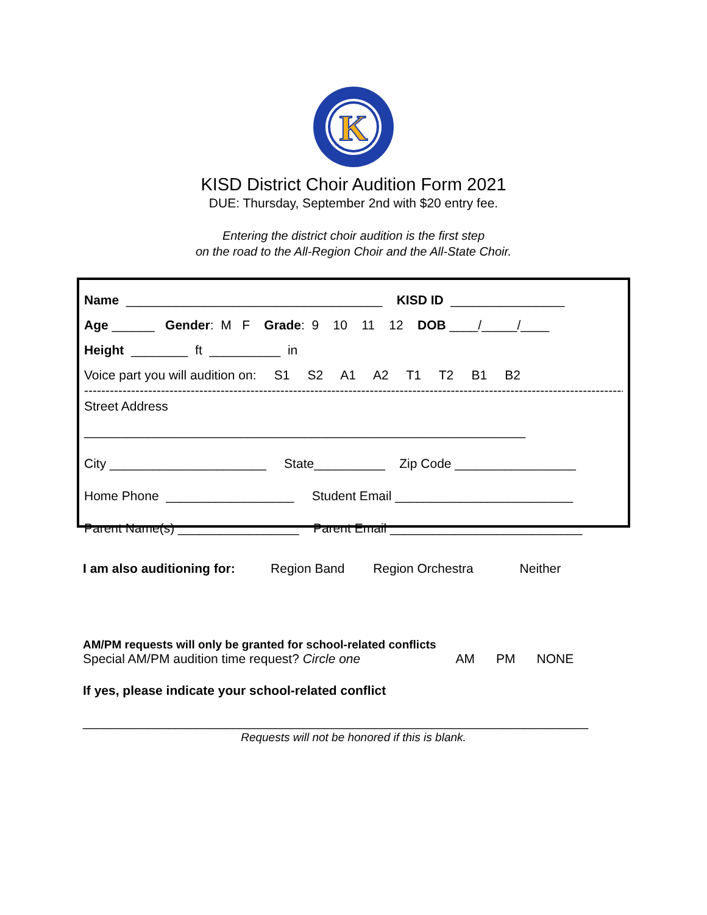K
KISD District Choir Audition Form 2021
DUE: Thursday, September 2nd with $20 entry fee.
Entering the district choir audition is the first step
on the road to the All-Region Choir and the All-State Choir.
Name ____________________________________ KISD ID ________________
Age ______ Gender: M F Grade: 9 10 11 12 DOB ____/_____/____
Height ________ ft __________ in
Voice part you will audition on: S1 S2 A1 A2 T1 T2 B1 B2
-----------------------------------------------------------------------------------------------------------------------------------------
Street Address
______________________________________________________________
City ______________________ State__________ Zip Code _________________
Home Phone __________________ Student Email _________________________
Parent Name(s) _________________ Parent Email ___________________________
I am also auditioning for: Region Band Region Orchestra Neither
AM/PM requests will only be granted for school-related conflicts Special AM/PM audition time request? Circle one AM PM NONE
If yes, please indicate your school-related conflict
_______________________________________________________________________
Requests will not be honored if this is blank.